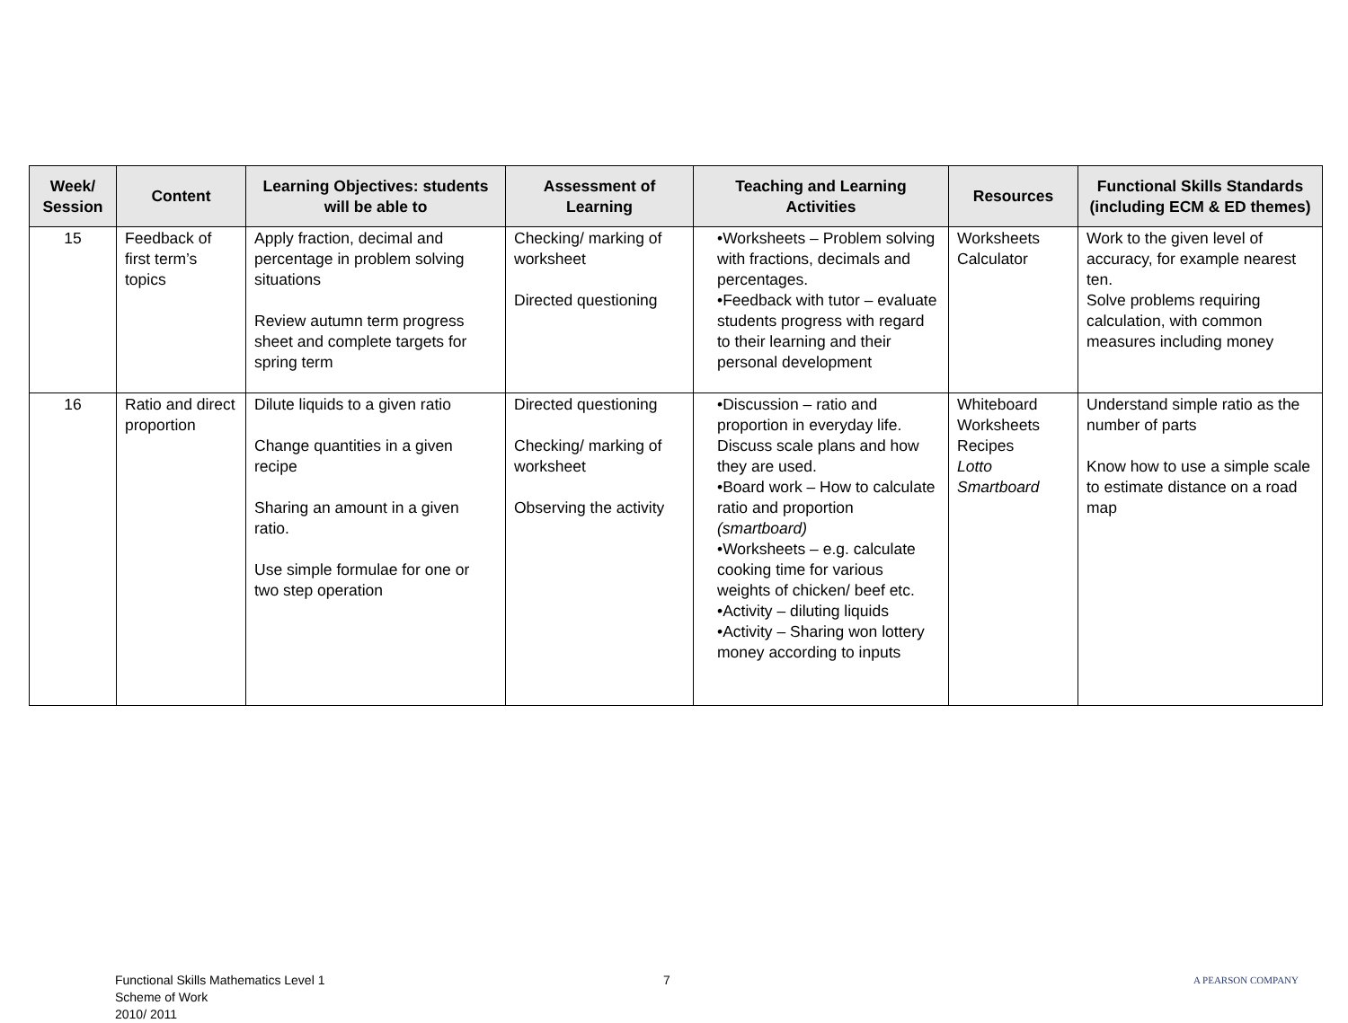| Week/ Session | Content | Learning Objectives: students will be able to | Assessment of Learning | Teaching and Learning Activities | Resources | Functional Skills Standards (including ECM & ED themes) |
| --- | --- | --- | --- | --- | --- | --- |
| 15 | Feedback of first term’s topics | Apply fraction, decimal and percentage in problem solving situations Review autumn term progress sheet and complete targets for spring term | Checking/ marking of worksheet Directed questioning | •Worksheets – Problem solving with fractions, decimals and percentages. •Feedback with tutor – evaluate students progress with regard to their learning and their personal development | Worksheets Calculator | Work to the given level of accuracy, for example nearest ten. Solve problems requiring calculation, with common measures including money |
| 16 | Ratio and direct proportion | Dilute liquids to a given ratio Change quantities in a given recipe Sharing an amount in a given ratio. Use simple formulae for one or two step operation | Directed questioning Checking/ marking of worksheet Observing the activity | •Discussion – ratio and proportion in everyday life. Discuss scale plans and how they are used. •Board work – How to calculate ratio and proportion (smartboard) •Worksheets – e.g. calculate cooking time for various weights of chicken/ beef etc. •Activity – diluting liquids •Activity – Sharing won lottery money according to inputs | Whiteboard Worksheets Recipes Lotto Smartboard | Understand simple ratio as the number of parts Know how to use a simple scale to estimate distance on a road map |
Functional Skills Mathematics Level 1
Scheme of Work
2010/ 2011
7
A PEARSON COMPANY